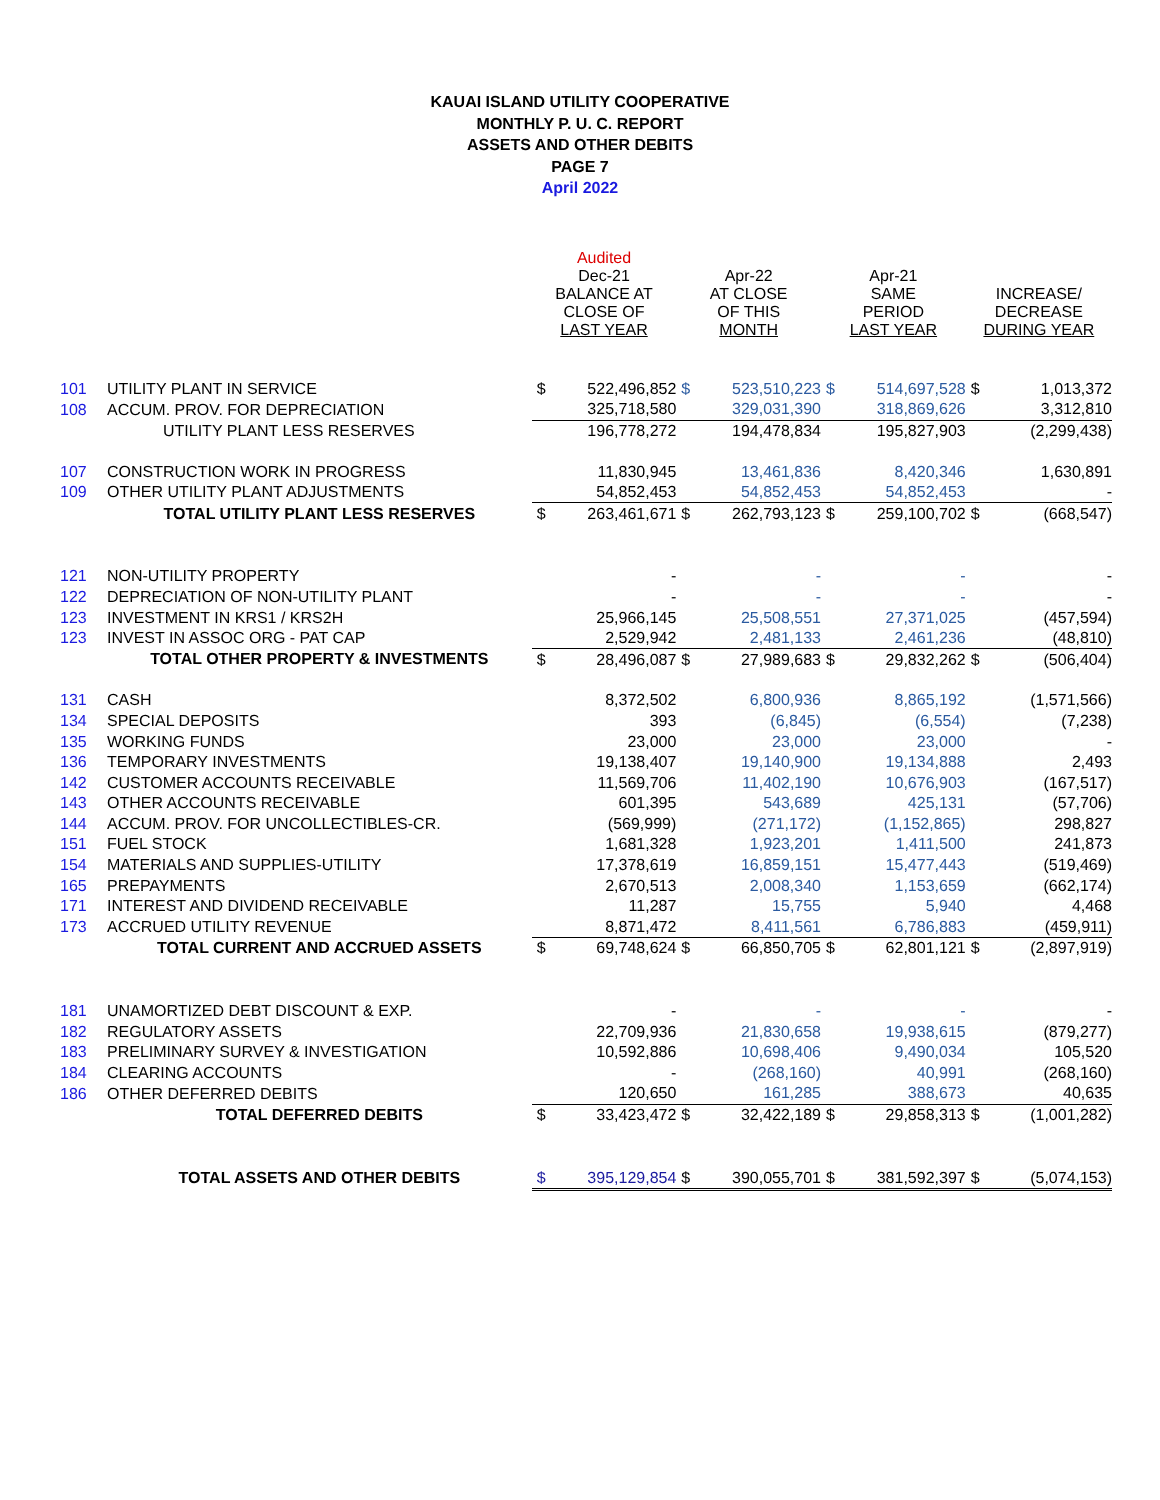KAUAI ISLAND UTILITY COOPERATIVE
MONTHLY P. U. C. REPORT
ASSETS AND OTHER DEBITS
PAGE 7
April 2022
| | | Audited Dec-21 BALANCE AT CLOSE OF LAST YEAR | | Apr-22 AT CLOSE OF THIS MONTH | | Apr-21 SAME PERIOD LAST YEAR | | INCREASE/ DECREASE DURING YEAR | |
| --- | --- | --- | --- | --- | --- | --- | --- | --- | --- |
| 101 | UTILITY PLANT IN SERVICE | $ | 522,496,852 | $ | 523,510,223 | $ | 514,697,528 | $ | 1,013,372 |
| 108 | ACCUM. PROV. FOR DEPRECIATION | | 325,718,580 | | 329,031,390 | | 318,869,626 | | 3,312,810 |
| | UTILITY PLANT LESS RESERVES | | 196,778,272 | | 194,478,834 | | 195,827,903 | | (2,299,438) |
| 107 | CONSTRUCTION WORK IN PROGRESS | | 11,830,945 | | 13,461,836 | | 8,420,346 | | 1,630,891 |
| 109 | OTHER UTILITY PLANT ADJUSTMENTS | | 54,852,453 | | 54,852,453 | | 54,852,453 | | - |
| | TOTAL UTILITY PLANT LESS RESERVES | $ | 263,461,671 | $ | 262,793,123 | $ | 259,100,702 | $ | (668,547) |
| 121 | NON-UTILITY PROPERTY | | - | | - | | - | | - |
| 122 | DEPRECIATION OF NON-UTILITY PLANT | | - | | - | | - | | - |
| 123 | INVESTMENT IN KRS1 / KRS2H | | 25,966,145 | | 25,508,551 | | 27,371,025 | | (457,594) |
| 123 | INVEST IN ASSOC ORG - PAT CAP | | 2,529,942 | | 2,481,133 | | 2,461,236 | | (48,810) |
| | TOTAL OTHER PROPERTY & INVESTMENTS | $ | 28,496,087 | $ | 27,989,683 | $ | 29,832,262 | $ | (506,404) |
| 131 | CASH | | 8,372,502 | | 6,800,936 | | 8,865,192 | | (1,571,566) |
| 134 | SPECIAL DEPOSITS | | 393 | | (6,845) | | (6,554) | | (7,238) |
| 135 | WORKING FUNDS | | 23,000 | | 23,000 | | 23,000 | | - |
| 136 | TEMPORARY INVESTMENTS | | 19,138,407 | | 19,140,900 | | 19,134,888 | | 2,493 |
| 142 | CUSTOMER ACCOUNTS RECEIVABLE | | 11,569,706 | | 11,402,190 | | 10,676,903 | | (167,517) |
| 143 | OTHER ACCOUNTS RECEIVABLE | | 601,395 | | 543,689 | | 425,131 | | (57,706) |
| 144 | ACCUM. PROV. FOR UNCOLLECTIBLES-CR. | | (569,999) | | (271,172) | | (1,152,865) | | 298,827 |
| 151 | FUEL STOCK | | 1,681,328 | | 1,923,201 | | 1,411,500 | | 241,873 |
| 154 | MATERIALS AND SUPPLIES-UTILITY | | 17,378,619 | | 16,859,151 | | 15,477,443 | | (519,469) |
| 165 | PREPAYMENTS | | 2,670,513 | | 2,008,340 | | 1,153,659 | | (662,174) |
| 171 | INTEREST AND DIVIDEND RECEIVABLE | | 11,287 | | 15,755 | | 5,940 | | 4,468 |
| 173 | ACCRUED UTILITY REVENUE | | 8,871,472 | | 8,411,561 | | 6,786,883 | | (459,911) |
| | TOTAL CURRENT AND ACCRUED ASSETS | $ | 69,748,624 | $ | 66,850,705 | $ | 62,801,121 | $ | (2,897,919) |
| 181 | UNAMORTIZED DEBT DISCOUNT & EXP. | | - | | - | | - | | - |
| 182 | REGULATORY ASSETS | | 22,709,936 | | 21,830,658 | | 19,938,615 | | (879,277) |
| 183 | PRELIMINARY SURVEY & INVESTIGATION | | 10,592,886 | | 10,698,406 | | 9,490,034 | | 105,520 |
| 184 | CLEARING ACCOUNTS | | - | | (268,160) | | 40,991 | | (268,160) |
| 186 | OTHER DEFERRED DEBITS | | 120,650 | | 161,285 | | 388,673 | | 40,635 |
| | TOTAL DEFERRED DEBITS | $ | 33,423,472 | $ | 32,422,189 | $ | 29,858,313 | $ | (1,001,282) |
| | TOTAL ASSETS AND OTHER DEBITS | $ | 395,129,854 | $ | 390,055,701 | $ | 381,592,397 | $ | (5,074,153) |